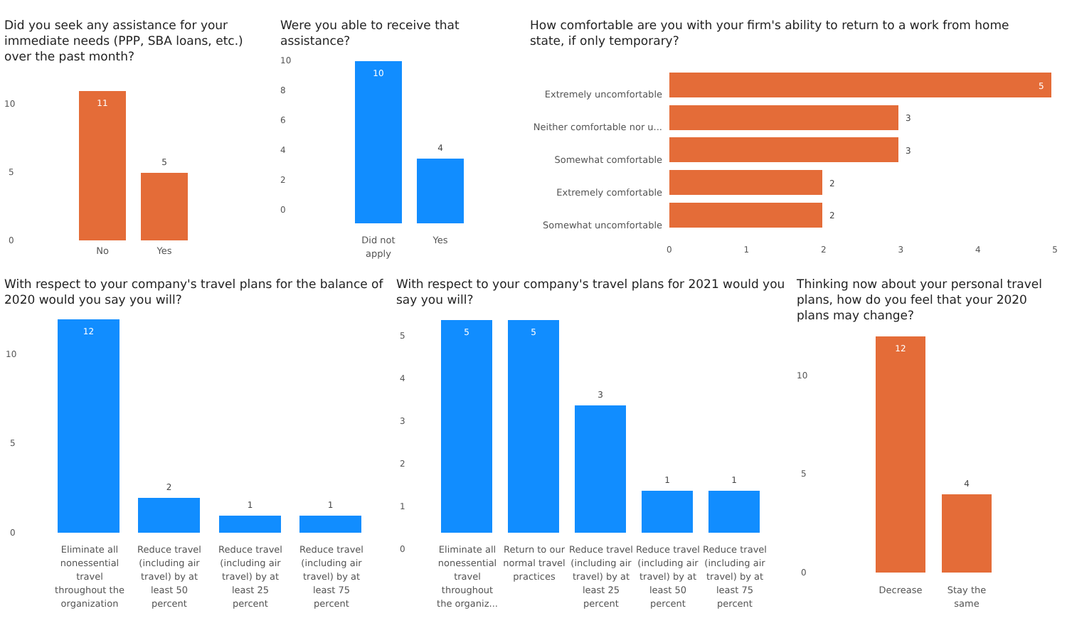Did you seek any assistance for your immediate needs (PPP, SBA loans, etc.) over the past month?
11
5
10
5
0
No Yes
Were you able to receive that assistance?
10
4
10
8
6
4
2
0
Did not apply
Yes
How comfortable are you with your firm's ability to return to a work from home state, if only temporary?
Extremely uncomfortable
Neither comfortable nor u...
Somewhat comfortable
Extremely comfortable
Somewhat uncomfortable
5
3
3
2
2
012345
With respect to your company's travel plans for the balance of 2020 would you say you will?
12
2
1 1
10
5
0
Eliminate all nonessential travel throughout the organization
Reduce travel (including air travel) by at least 50 percent
Reduce travel (including air travel) by at least 25 percent
Reduce travel (including air travel) by at least 75 percent
With respect to your company's travel plans for 2021 would you say you will?
5
4
3
2
1
0
5 5
3
1 1
Eliminate all nonessential travel throughout the organiz...
Return to our normal travel practices
Reduce travel (including air travel) by at least 25 percent
Reduce travel (including air travel) by at least 50 percent
Reduce travel (including air travel) by at least 75 percent
Thinking now about your personal travel plans, how do you feel that your 2020 plans may change?
12
4
10
5
0
Decrease
Stay the same